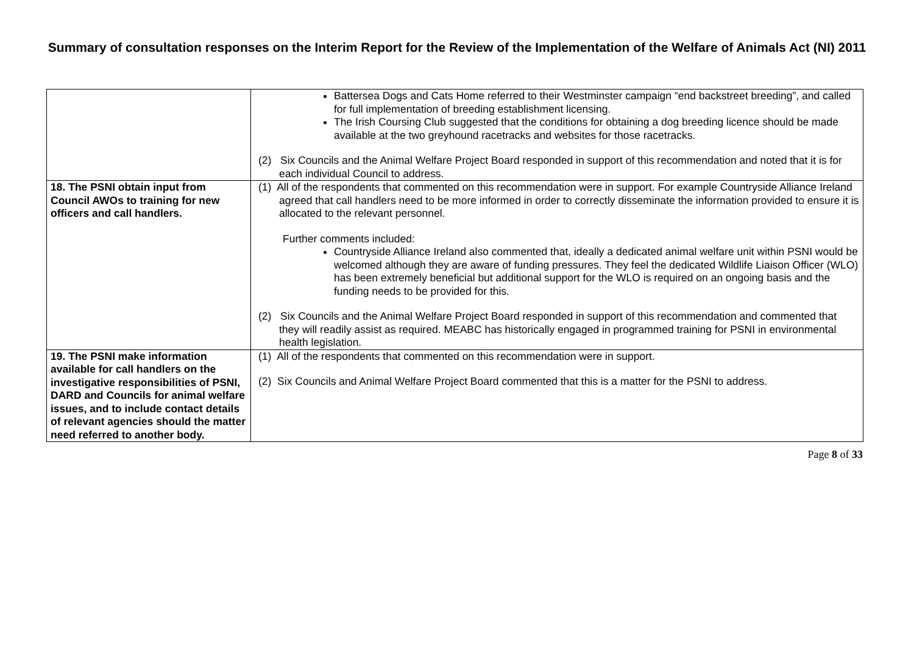Summary of consultation responses on the Interim Report for the Review of the Implementation of the Welfare of Animals Act (NI) 2011
| | Battersea Dogs and Cats Home referred to their Westminster campaign “end backstreet breeding”, and called for full implementation of breeding establishment licensing. The Irish Coursing Club suggested that the conditions for obtaining a dog breeding licence should be made available at the two greyhound racetracks and websites for those racetracks. (2) Six Councils and the Animal Welfare Project Board responded in support of this recommendation and noted that it is for each individual Council to address. |
| 18. The PSNI obtain input from Council AWOs to training for new officers and call handlers. | (1) All of the respondents that commented on this recommendation were in support. For example Countryside Alliance Ireland agreed that call handlers need to be more informed in order to correctly disseminate the information provided to ensure it is allocated to the relevant personnel. Further comments included: Countryside Alliance Ireland also commented that, ideally a dedicated animal welfare unit within PSNI would be welcomed although they are aware of funding pressures. They feel the dedicated Wildlife Liaison Officer (WLO) has been extremely beneficial but additional support for the WLO is required on an ongoing basis and the funding needs to be provided for this. (2) Six Councils and the Animal Welfare Project Board responded in support of this recommendation and commented that they will readily assist as required. MEABC has historically engaged in programmed training for PSNI in environmental health legislation. |
| 19. The PSNI make information available for call handlers on the investigative responsibilities of PSNI, DARD and Councils for animal welfare issues, and to include contact details of relevant agencies should the matter need referred to another body. | (1) All of the respondents that commented on this recommendation were in support. (2) Six Councils and Animal Welfare Project Board commented that this is a matter for the PSNI to address. |
Page 8 of 33